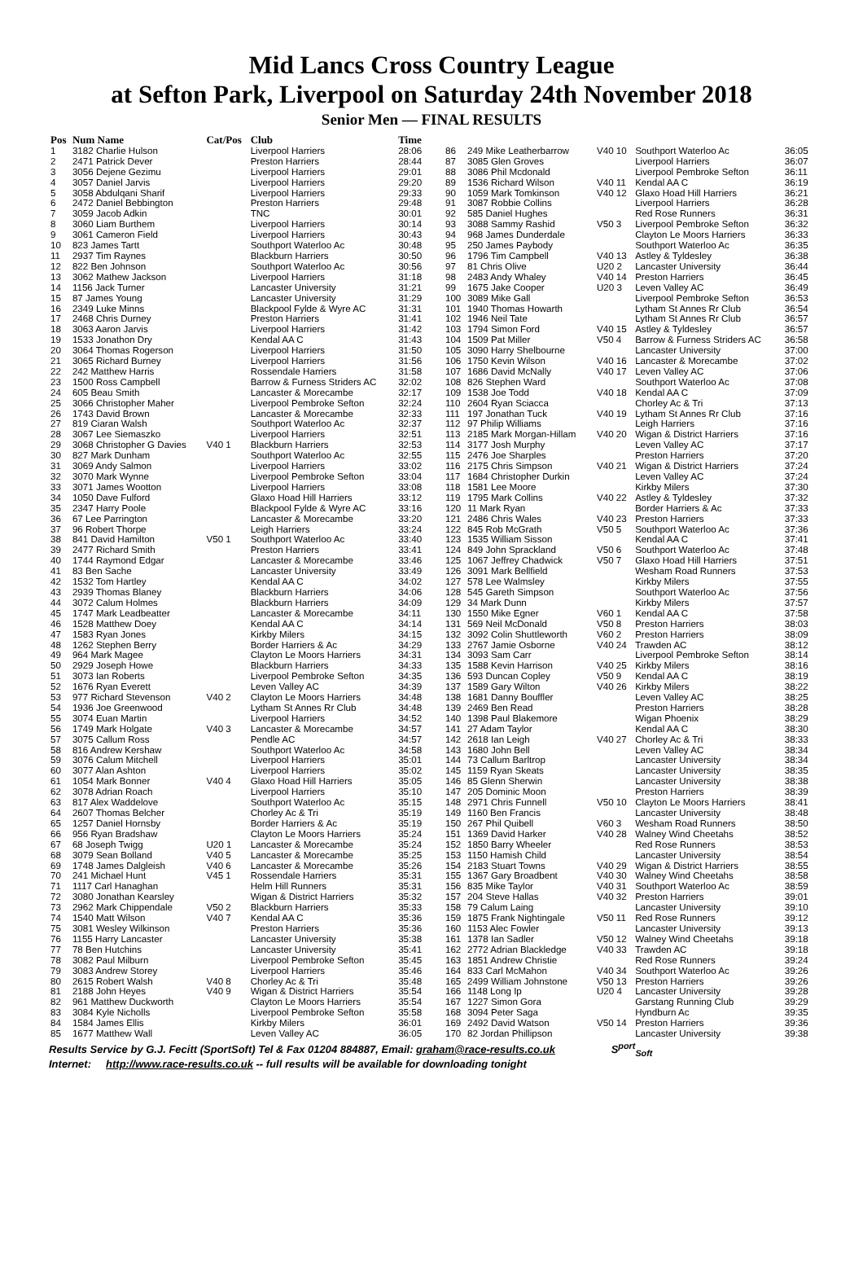Mid Lancs Cross Country League
at Sefton Park, Liverpool on Saturday 24th November 2018
Senior Men — FINAL RESULTS
| Pos | Num Name | Cat/Pos | Club | Time |
| --- | --- | --- | --- | --- |
| 1 | 3182 Charlie Hulson | | Liverpool Harriers | 28:06 |
| 2 | 2471 Patrick Dever | | Preston Harriers | 28:44 |
| 3 | 3056 Dejene Gezimu | | Liverpool Harriers | 29:01 |
| 4 | 3057 Daniel Jarvis | | Liverpool Harriers | 29:20 |
| 5 | 3058 Abdulqani Sharif | | Liverpool Harriers | 29:33 |
| 6 | 2472 Daniel Bebbington | | Preston Harriers | 29:48 |
| 7 | 3059 Jacob Adkin | | TNC | 30:01 |
| 8 | 3060 Liam Burthem | | Liverpool Harriers | 30:14 |
| 9 | 3061 Cameron Field | | Liverpool Harriers | 30:43 |
| 10 | 823 James Tartt | | Southport Waterloo Ac | 30:48 |
| 11 | 2937 Tim Raynes | | Blackburn Harriers | 30:50 |
| 12 | 822 Ben Johnson | | Southport Waterloo Ac | 30:56 |
| 13 | 3062 Mathew Jackson | | Liverpool Harriers | 31:18 |
| 14 | 1156 Jack Turner | | Lancaster University | 31:21 |
| 15 | 87 James Young | | Lancaster University | 31:29 |
| 16 | 2349 Luke Minns | | Blackpool Fylde & Wyre AC | 31:31 |
| 17 | 2468 Chris Durney | | Preston Harriers | 31:41 |
| 18 | 3063 Aaron Jarvis | | Liverpool Harriers | 31:42 |
| 19 | 1533 Jonathon Dry | | Kendal AA C | 31:43 |
| 20 | 3064 Thomas Rogerson | | Liverpool Harriers | 31:50 |
| 21 | 3065 Richard Burney | | Liverpool Harriers | 31:56 |
| 22 | 242 Matthew Harris | | Rossendale Harriers | 31:58 |
| 23 | 1500 Ross Campbell | | Barrow & Furness Striders AC | 32:02 |
| 24 | 605 Beau Smith | | Lancaster & Morecambe | 32:17 |
| 25 | 3066 Christopher Maher | | Liverpool Pembroke Sefton | 32:24 |
| 26 | 1743 David Brown | | Lancaster & Morecambe | 32:33 |
| 27 | 819 Ciaran Walsh | | Southport Waterloo Ac | 32:37 |
| 28 | 3067 Lee Siemaszko | | Liverpool Harriers | 32:51 |
| 29 | 3068 Christopher G Davies | V40 1 | Blackburn Harriers | 32:53 |
| 30 | 827 Mark Dunham | | Southport Waterloo Ac | 32:55 |
| 31 | 3069 Andy Salmon | | Liverpool Harriers | 33:02 |
| 32 | 3070 Mark Wynne | | Liverpool Pembroke Sefton | 33:04 |
| 33 | 3071 James Wootton | | Liverpool Harriers | 33:08 |
| 34 | 1050 Dave Fulford | | Glaxo Hoad Hill Harriers | 33:12 |
| 35 | 2347 Harry Poole | | Blackpool Fylde & Wyre AC | 33:16 |
| 36 | 67 Lee Parrington | | Lancaster & Morecambe | 33:20 |
| 37 | 96 Robert Thorpe | | Leigh Harriers | 33:24 |
| 38 | 841 David Hamilton | V50 1 | Southport Waterloo Ac | 33:40 |
| 39 | 2477 Richard Smith | | Preston Harriers | 33:41 |
| 40 | 1744 Raymond Edgar | | Lancaster & Morecambe | 33:46 |
| 41 | 83 Ben Sache | | Lancaster University | 33:49 |
| 42 | 1532 Tom Hartley | | Kendal AA C | 34:02 |
| 43 | 2939 Thomas Blaney | | Blackburn Harriers | 34:06 |
| 44 | 3072 Calum Holmes | | Blackburn Harriers | 34:09 |
| 45 | 1747 Mark Leadbeatter | | Lancaster & Morecambe | 34:11 |
| 46 | 1528 Matthew Doey | | Kendal AA C | 34:14 |
| 47 | 1583 Ryan Jones | | Kirkby Milers | 34:15 |
| 48 | 1262 Stephen Berry | | Border Harriers & Ac | 34:29 |
| 49 | 964 Mark Magee | | Clayton Le Moors Harriers | 34:31 |
| 50 | 2929 Joseph Howe | | Blackburn Harriers | 34:33 |
| 51 | 3073 Ian Roberts | | Liverpool Pembroke Sefton | 34:35 |
| 52 | 1676 Ryan Everett | | Leven Valley AC | 34:39 |
| 53 | 977 Richard Stevenson | V40 2 | Clayton Le Moors Harriers | 34:48 |
| 54 | 1936 Joe Greenwood | | Lytham St Annes Rr Club | 34:48 |
| 55 | 3074 Euan Martin | | Liverpool Harriers | 34:52 |
| 56 | 1749 Mark Holgate | V40 3 | Lancaster & Morecambe | 34:57 |
| 57 | 3075 Callum Ross | | Pendle AC | 34:57 |
| 58 | 816 Andrew Kershaw | | Southport Waterloo Ac | 34:58 |
| 59 | 3076 Calum Mitchell | | Liverpool Harriers | 35:01 |
| 60 | 3077 Alan Ashton | | Liverpool Harriers | 35:02 |
| 61 | 1054 Mark Bonner | V40 4 | Glaxo Hoad Hill Harriers | 35:05 |
| 62 | 3078 Adrian Roach | | Liverpool Harriers | 35:10 |
| 63 | 817 Alex Waddelove | | Southport Waterloo Ac | 35:15 |
| 64 | 2607 Thomas Belcher | | Chorley Ac & Tri | 35:19 |
| 65 | 1257 Daniel Hornsby | | Border Harriers & Ac | 35:19 |
| 66 | 956 Ryan Bradshaw | | Clayton Le Moors Harriers | 35:24 |
| 67 | 68 Joseph Twigg | U20 1 | Lancaster & Morecambe | 35:24 |
| 68 | 3079 Sean Bolland | V40 5 | Lancaster & Morecambe | 35:25 |
| 69 | 1748 James Dalgleish | V40 6 | Lancaster & Morecambe | 35:26 |
| 70 | 241 Michael Hunt | V45 1 | Rossendale Harriers | 35:31 |
| 71 | 1117 Carl Hanaghan | | Helm Hill Runners | 35:31 |
| 72 | 3080 Jonathan Kearsley | | Wigan & District Harriers | 35:32 |
| 73 | 2962 Mark Chippendale | V50 2 | Blackburn Harriers | 35:33 |
| 74 | 1540 Matt Wilson | V40 7 | Kendal AA C | 35:36 |
| 75 | 3081 Wesley Wilkinson | | Preston Harriers | 35:36 |
| 76 | 1155 Harry Lancaster | | Lancaster University | 35:38 |
| 77 | 78 Ben Hutchins | | Lancaster University | 35:41 |
| 78 | 3082 Paul Milburn | | Liverpool Pembroke Sefton | 35:45 |
| 79 | 3083 Andrew Storey | | Liverpool Harriers | 35:46 |
| 80 | 2615 Robert Walsh | V40 8 | Chorley Ac & Tri | 35:48 |
| 81 | 2188 John Heyes | V40 9 | Wigan & District Harriers | 35:54 |
| 82 | 961 Matthew Duckworth | | Clayton Le Moors Harriers | 35:54 |
| 83 | 3084 Kyle Nicholls | | Liverpool Pembroke Sefton | 35:58 |
| 84 | 1584 James Ellis | | Kirkby Milers | 36:01 |
| 85 | 1677 Matthew Wall | | Leven Valley AC | 36:05 |
| 86 | 249 Mike Leatherbarrow | V40 10 | Southport Waterloo Ac | 36:05 |
| 87 | 3085 Glen Groves | | Liverpool Harriers | 36:07 |
| 88 | 3086 Phil Mcdonald | | Liverpool Pembroke Sefton | 36:11 |
| 89 | 1536 Richard Wilson | V40 11 | Kendal AA C | 36:19 |
| 90 | 1059 Mark Tomkinson | V40 12 | Glaxo Hoad Hill Harriers | 36:21 |
| 91 | 3087 Robbie Collins | | Liverpool Harriers | 36:28 |
| 92 | 585 Daniel Hughes | | Red Rose Runners | 36:31 |
| 93 | 3088 Sammy Rashid | V50 3 | Liverpool Pembroke Sefton | 36:32 |
| 94 | 968 James Dunderdale | | Clayton Le Moors Harriers | 36:33 |
| 95 | 250 James Paybody | | Southport Waterloo Ac | 36:35 |
| 96 | 1796 Tim Campbell | V40 13 | Astley & Tyldesley | 36:38 |
| 97 | 81 Chris Olive | U20 2 | Lancaster University | 36:44 |
| 98 | 2483 Andy Whaley | V40 14 | Preston Harriers | 36:45 |
| 99 | 1675 Jake Cooper | U20 3 | Leven Valley AC | 36:49 |
| 100 | 3089 Mike Gall | | Liverpool Pembroke Sefton | 36:53 |
| 101 | 1940 Thomas Howarth | | Lytham St Annes Rr Club | 36:54 |
| 102 | 1946 Neil Tate | | Lytham St Annes Rr Club | 36:57 |
| 103 | 1794 Simon Ford | V40 15 | Astley & Tyldesley | 36:57 |
| 104 | 1509 Pat Miller | V50 4 | Barrow & Furness Striders AC | 36:58 |
| 105 | 3090 Harry Shelbourne | | Lancaster University | 37:00 |
| 106 | 1750 Kevin Wilson | V40 16 | Lancaster & Morecambe | 37:02 |
| 107 | 1686 David McNally | V40 17 | Leven Valley AC | 37:06 |
| 108 | 826 Stephen Ward | | Southport Waterloo Ac | 37:08 |
| 109 | 1538 Joe Todd | V40 18 | Kendal AA C | 37:09 |
| 110 | 2604 Ryan Sciacca | | Chorley Ac & Tri | 37:13 |
| 111 | 197 Jonathan Tuck | V40 19 | Lytham St Annes Rr Club | 37:16 |
| 112 | 97 Philip Williams | | Leigh Harriers | 37:16 |
| 113 | 2185 Mark Morgan-Hillam | V40 20 | Wigan & District Harriers | 37:16 |
| 114 | 3177 Josh Murphy | | Leven Valley AC | 37:17 |
| 115 | 2476 Joe Sharples | | Preston Harriers | 37:20 |
| 116 | 2175 Chris Simpson | V40 21 | Wigan & District Harriers | 37:24 |
| 117 | 1684 Christopher Durkin | | Leven Valley AC | 37:24 |
| 118 | 1581 Lee Moore | | Kirkby Milers | 37:30 |
| 119 | 1795 Mark Collins | V40 22 | Astley & Tyldesley | 37:32 |
| 120 | 11 Mark Ryan | | Border Harriers & Ac | 37:33 |
| 121 | 2486 Chris Wales | V40 23 | Preston Harriers | 37:33 |
| 122 | 845 Rob McGrath | V50 5 | Southport Waterloo Ac | 37:36 |
| 123 | 1535 William Sisson | | Kendal AA C | 37:41 |
| 124 | 849 John Sprackland | V50 6 | Southport Waterloo Ac | 37:48 |
| 125 | 1067 Jeffrey Chadwick | V50 7 | Glaxo Hoad Hill Harriers | 37:51 |
| 126 | 3091 Mark Bellfield | | Wesham Road Runners | 37:53 |
| 127 | 578 Lee Walmsley | | Kirkby Milers | 37:55 |
| 128 | 545 Gareth Simpson | | Southport Waterloo Ac | 37:56 |
| 129 | 34 Mark Dunn | | Kirkby Milers | 37:57 |
| 130 | 1550 Mike Egner | V60 1 | Kendal AA C | 37:58 |
| 131 | 569 Neil McDonald | V50 8 | Preston Harriers | 38:03 |
| 132 | 3092 Colin Shuttleworth | V60 2 | Preston Harriers | 38:09 |
| 133 | 2767 Jamie Osborne | V40 24 | Trawden AC | 38:12 |
| 134 | 3093 Sam Carr | | Liverpool Pembroke Sefton | 38:14 |
| 135 | 1588 Kevin Harrison | V40 25 | Kirkby Milers | 38:16 |
| 136 | 593 Duncan Copley | V50 9 | Kendal AA C | 38:19 |
| 137 | 1589 Gary Wilton | V40 26 | Kirkby Milers | 38:22 |
| 138 | 1681 Danny Bouffler | | Leven Valley AC | 38:25 |
| 139 | 2469 Ben Read | | Preston Harriers | 38:28 |
| 140 | 1398 Paul Blakemore | | Wigan Phoenix | 38:29 |
| 141 | 27 Adam Taylor | | Kendal AA C | 38:30 |
| 142 | 2618 Ian Leigh | V40 27 | Chorley Ac & Tri | 38:33 |
| 143 | 1680 John Bell | | Leven Valley AC | 38:34 |
| 144 | 73 Callum Barltrop | | Lancaster University | 38:34 |
| 145 | 1159 Ryan Skeats | | Lancaster University | 38:35 |
| 146 | 85 Glenn Sherwin | | Lancaster University | 38:38 |
| 147 | 205 Dominic Moon | | Preston Harriers | 38:39 |
| 148 | 2971 Chris Funnell | V50 10 | Clayton Le Moors Harriers | 38:41 |
| 149 | 1160 Ben Francis | | Lancaster University | 38:48 |
| 150 | 267 Phil Quibell | V60 3 | Wesham Road Runners | 38:50 |
| 151 | 1369 David Harker | V40 28 | Walney Wind Cheetahs | 38:52 |
| 152 | 1850 Barry Wheeler | | Red Rose Runners | 38:53 |
| 153 | 1150 Hamish Child | | Lancaster University | 38:54 |
| 154 | 2183 Stuart Towns | V40 29 | Wigan & District Harriers | 38:55 |
| 155 | 1367 Gary Broadbent | V40 30 | Walney Wind Cheetahs | 38:58 |
| 156 | 835 Mike Taylor | V40 31 | Southport Waterloo Ac | 38:59 |
| 157 | 204 Steve Hallas | V40 32 | Preston Harriers | 39:01 |
| 158 | 79 Calum Laing | | Lancaster University | 39:10 |
| 159 | 1875 Frank Nightingale | V50 11 | Red Rose Runners | 39:12 |
| 160 | 1153 Alec Fowler | | Lancaster University | 39:13 |
| 161 | 1378 Ian Sadler | V50 12 | Walney Wind Cheetahs | 39:18 |
| 162 | 2772 Adrian Blackledge | V40 33 | Trawden AC | 39:18 |
| 163 | 1851 Andrew Christie | | Red Rose Runners | 39:24 |
| 164 | 833 Carl McMahon | V40 34 | Southport Waterloo Ac | 39:26 |
| 165 | 2499 William Johnstone | V50 13 | Preston Harriers | 39:26 |
| 166 | 1148 Long Ip | U20 4 | Lancaster University | 39:28 |
| 167 | 1227 Simon Gora | | Garstang Running Club | 39:29 |
| 168 | 3094 Peter Saga | | Hyndburn Ac | 39:35 |
| 169 | 2492 David Watson | V50 14 | Preston Harriers | 39:36 |
| 170 | 82 Jordan Phillipson | | Lancaster University | 39:38 |
Results Service by G.J. Fecitt (SportSoft) Tel & Fax 01204 884887, Email: graham@race-results.co.uk S<sup>port</sup><sub>Soft</sub>
Internet: http://www.race-results.co.uk -- full results will be available for downloading tonight